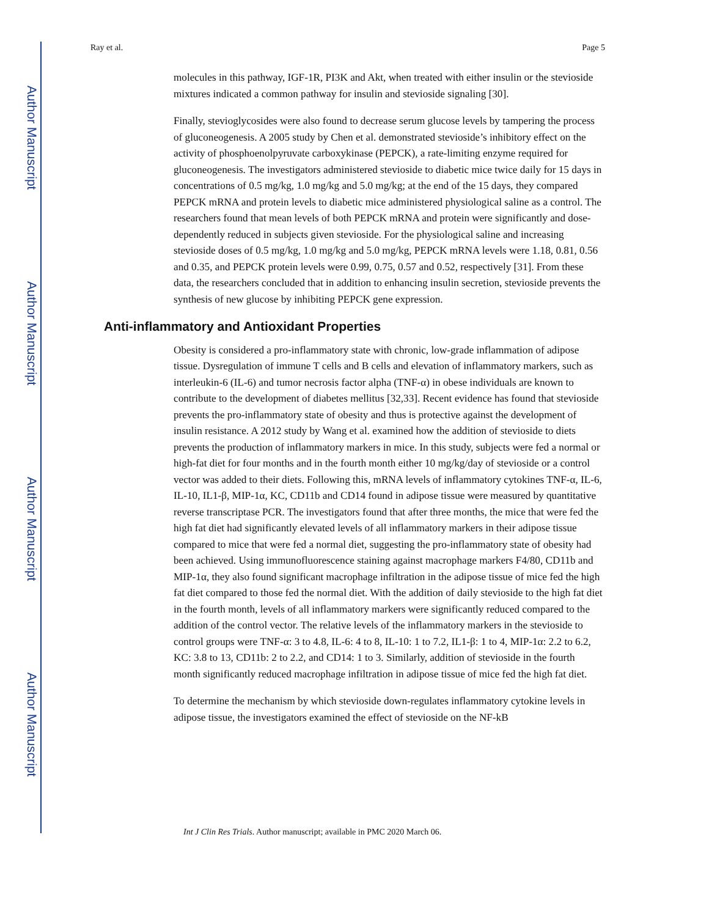Author Manuscript
Author Manuscript
Author Manuscript
Author Manuscript
Ray et al. Page 5
molecules in this pathway, IGF-1R, PI3K and Akt, when treated with either insulin or the stevioside mixtures indicated a common pathway for insulin and stevioside signaling [30].
Finally, stevioglycosides were also found to decrease serum glucose levels by tampering the process of gluconeogenesis. A 2005 study by Chen et al. demonstrated stevioside’s inhibitory effect on the activity of phosphoenolpyruvate carboxykinase (PEPCK), a rate-limiting enzyme required for gluconeogenesis. The investigators administered stevioside to diabetic mice twice daily for 15 days in concentrations of 0.5 mg/kg, 1.0 mg/kg and 5.0 mg/kg; at the end of the 15 days, they compared PEPCK mRNA and protein levels to diabetic mice administered physiological saline as a control. The researchers found that mean levels of both PEPCK mRNA and protein were significantly and dose-dependently reduced in subjects given stevioside. For the physiological saline and increasing stevioside doses of 0.5 mg/kg, 1.0 mg/kg and 5.0 mg/kg, PEPCK mRNA levels were 1.18, 0.81, 0.56 and 0.35, and PEPCK protein levels were 0.99, 0.75, 0.57 and 0.52, respectively [31]. From these data, the researchers concluded that in addition to enhancing insulin secretion, stevioside prevents the synthesis of new glucose by inhibiting PEPCK gene expression.
Anti-inflammatory and Antioxidant Properties
Obesity is considered a pro-inflammatory state with chronic, low-grade inflammation of adipose tissue. Dysregulation of immune T cells and B cells and elevation of inflammatory markers, such as interleukin-6 (IL-6) and tumor necrosis factor alpha (TNF-α) in obese individuals are known to contribute to the development of diabetes mellitus [32,33]. Recent evidence has found that stevioside prevents the pro-inflammatory state of obesity and thus is protective against the development of insulin resistance. A 2012 study by Wang et al. examined how the addition of stevioside to diets prevents the production of inflammatory markers in mice. In this study, subjects were fed a normal or high-fat diet for four months and in the fourth month either 10 mg/kg/day of stevioside or a control vector was added to their diets. Following this, mRNA levels of inflammatory cytokines TNF-α, IL-6, IL-10, IL1-β, MIP-1α, KC, CD11b and CD14 found in adipose tissue were measured by quantitative reverse transcriptase PCR. The investigators found that after three months, the mice that were fed the high fat diet had significantly elevated levels of all inflammatory markers in their adipose tissue compared to mice that were fed a normal diet, suggesting the pro-inflammatory state of obesity had been achieved. Using immunofluorescence staining against macrophage markers F4/80, CD11b and MIP-1α, they also found significant macrophage infiltration in the adipose tissue of mice fed the high fat diet compared to those fed the normal diet. With the addition of daily stevioside to the high fat diet in the fourth month, levels of all inflammatory markers were significantly reduced compared to the addition of the control vector. The relative levels of the inflammatory markers in the stevioside to control groups were TNF-α: 3 to 4.8, IL-6: 4 to 8, IL-10: 1 to 7.2, IL1-β: 1 to 4, MIP-1α: 2.2 to 6.2, KC: 3.8 to 13, CD11b: 2 to 2.2, and CD14: 1 to 3. Similarly, addition of stevioside in the fourth month significantly reduced macrophage infiltration in adipose tissue of mice fed the high fat diet.
To determine the mechanism by which stevioside down-regulates inflammatory cytokine levels in adipose tissue, the investigators examined the effect of stevioside on the NF-kB
Int J Clin Res Trials. Author manuscript; available in PMC 2020 March 06.